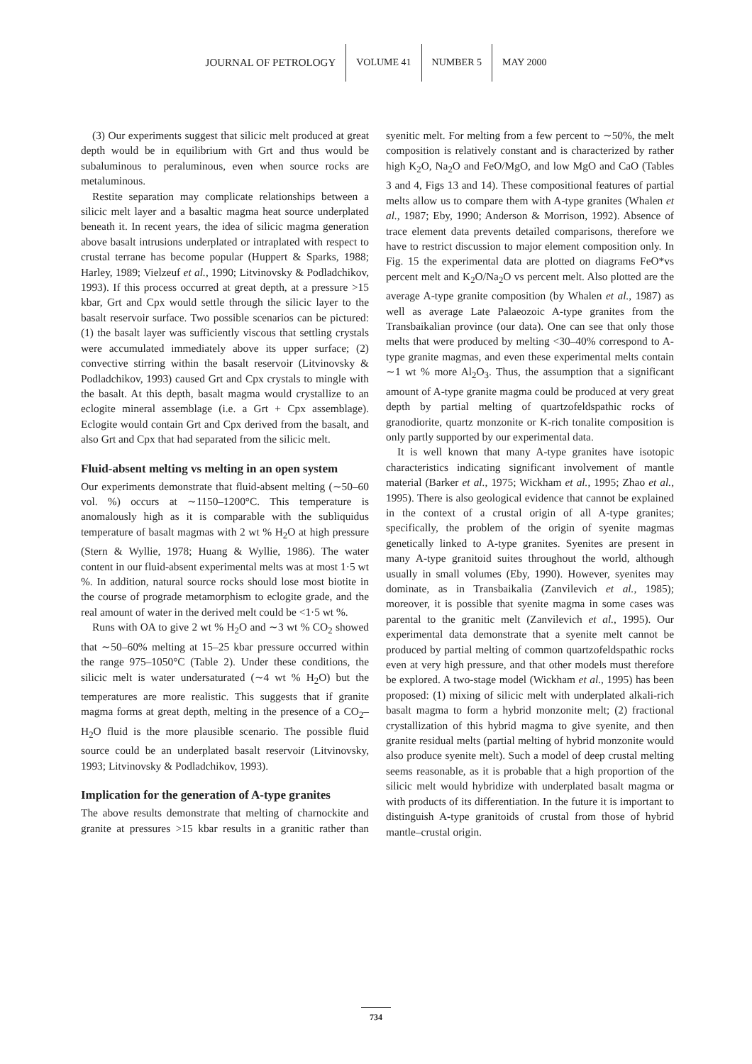JOURNAL OF PETROLOGY VOLUME 41 NUMBER 5 MAY 2000
(3) Our experiments suggest that silicic melt produced at great depth would be in equilibrium with Grt and thus would be subaluminous to peraluminous, even when source rocks are metaluminous.
Restite separation may complicate relationships between a silicic melt layer and a basaltic magma heat source underplated beneath it. In recent years, the idea of silicic magma generation above basalt intrusions underplated or intraplated with respect to crustal terrane has become popular (Huppert & Sparks, 1988; Harley, 1989; Vielzeuf et al., 1990; Litvinovsky & Podladchikov, 1993). If this process occurred at great depth, at a pressure >15 kbar, Grt and Cpx would settle through the silicic layer to the basalt reservoir surface. Two possible scenarios can be pictured: (1) the basalt layer was sufficiently viscous that settling crystals were accumulated immediately above its upper surface; (2) convective stirring within the basalt reservoir (Litvinovsky & Podladchikov, 1993) caused Grt and Cpx crystals to mingle with the basalt. At this depth, basalt magma would crystallize to an eclogite mineral assemblage (i.e. a Grt + Cpx assemblage). Eclogite would contain Grt and Cpx derived from the basalt, and also Grt and Cpx that had separated from the silicic melt.
Fluid-absent melting vs melting in an open system
Our experiments demonstrate that fluid-absent melting (∼50–60 vol. %) occurs at ∼1150–1200°C. This temperature is anomalously high as it is comparable with the subliquidus temperature of basalt magmas with 2 wt % H<sub>2</sub>O at high pressure (Stern & Wyllie, 1978; Huang & Wyllie, 1986). The water content in our fluid-absent experimental melts was at most 1·5 wt %. In addition, natural source rocks should lose most biotite in the course of prograde metamorphism to eclogite grade, and the real amount of water in the derived melt could be <1·5 wt %.
Runs with OA to give 2 wt % H<sub>2</sub>O and ∼3 wt % CO<sub>2</sub> showed that ∼50–60% melting at 15–25 kbar pressure occurred within the range 975–1050°C (Table 2). Under these conditions, the silicic melt is water undersaturated (∼4 wt % H<sub>2</sub>O) but the temperatures are more realistic. This suggests that if granite magma forms at great depth, melting in the presence of a CO<sub>2</sub>–H<sub>2</sub>O fluid is the more plausible scenario. The possible fluid source could be an underplated basalt reservoir (Litvinovsky, 1993; Litvinovsky & Podladchikov, 1993).
Implication for the generation of A-type granites
The above results demonstrate that melting of charnockite and granite at pressures >15 kbar results in a granitic rather than syenitic melt. For melting from a few percent to ∼50%, the melt composition is relatively constant and is characterized by rather high K<sub>2</sub>O, Na<sub>2</sub>O and FeO/MgO, and low MgO and CaO (Tables 3 and 4, Figs 13 and 14). These compositional features of partial melts allow us to compare them with A-type granites (Whalen et al., 1987; Eby, 1990; Anderson & Morrison, 1992). Absence of trace element data prevents detailed comparisons, therefore we have to restrict discussion to major element composition only. In Fig. 15 the experimental data are plotted on diagrams FeO*vs percent melt and K<sub>2</sub>O/Na<sub>2</sub>O vs percent melt. Also plotted are the average A-type granite composition (by Whalen et al., 1987) as well as average Late Palaeozoic A-type granites from the Transbaikalian province (our data). One can see that only those melts that were produced by melting <30–40% correspond to A-type granite magmas, and even these experimental melts contain ∼1 wt % more Al<sub>2</sub>O<sub>3</sub>. Thus, the assumption that a significant amount of A-type granite magma could be produced at very great depth by partial melting of quartzofeldspathic rocks of granodiorite, quartz monzonite or K-rich tonalite composition is only partly supported by our experimental data.
It is well known that many A-type granites have isotopic characteristics indicating significant involvement of mantle material (Barker et al., 1975; Wickham et al., 1995; Zhao et al., 1995). There is also geological evidence that cannot be explained in the context of a crustal origin of all A-type granites; specifically, the problem of the origin of syenite magmas genetically linked to A-type granites. Syenites are present in many A-type granitoid suites throughout the world, although usually in small volumes (Eby, 1990). However, syenites may dominate, as in Transbaikalia (Zanvilevich et al., 1985); moreover, it is possible that syenite magma in some cases was parental to the granitic melt (Zanvilevich et al., 1995). Our experimental data demonstrate that a syenite melt cannot be produced by partial melting of common quartzofeldspathic rocks even at very high pressure, and that other models must therefore be explored. A two-stage model (Wickham et al., 1995) has been proposed: (1) mixing of silicic melt with underplated alkali-rich basalt magma to form a hybrid monzonite melt; (2) fractional crystallization of this hybrid magma to give syenite, and then granite residual melts (partial melting of hybrid monzonite would also produce syenite melt). Such a model of deep crustal melting seems reasonable, as it is probable that a high proportion of the silicic melt would hybridize with underplated basalt magma or with products of its differentiation. In the future it is important to distinguish A-type granitoids of crustal from those of hybrid mantle–crustal origin.
734